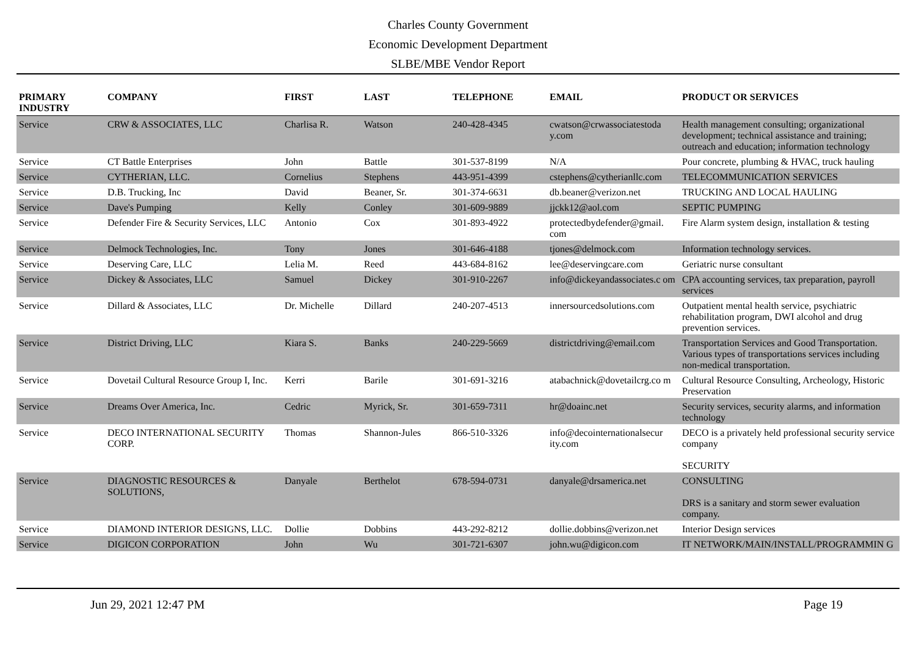Charles County Government
Economic Development Department
SLBE/MBE Vendor Report
| PRIMARY INDUSTRY | COMPANY | FIRST | LAST | TELEPHONE | EMAIL | PRODUCT OR SERVICES |
| --- | --- | --- | --- | --- | --- | --- |
| Service | CRW & ASSOCIATES, LLC | Charlisa R. | Watson | 240-428-4345 | cwatson@crwassociatestoda y.com | Health management consulting; organizational development; technical assistance and training; outreach and education; information technology |
| Service | CT Battle Enterprises | John | Battle | 301-537-8199 | N/A | Pour concrete, plumbing & HVAC, truck hauling |
| Service | CYTHERIAN, LLC. | Cornelius | Stephens | 443-951-4399 | cstephens@cytherianllc.com | TELECOMMUNICATION SERVICES |
| Service | D.B. Trucking, Inc | David | Beaner, Sr. | 301-374-6631 | db.beaner@verizon.net | TRUCKING AND LOCAL HAULING |
| Service | Dave's Pumping | Kelly | Conley | 301-609-9889 | jjckk12@aol.com | SEPTIC PUMPING |
| Service | Defender Fire & Security Services, LLC | Antonio | Cox | 301-893-4922 | protectedbydefender@gmail. com | Fire Alarm system design, installation & testing |
| Service | Delmock Technologies, Inc. | Tony | Jones | 301-646-4188 | tjones@delmock.com | Information technology services. |
| Service | Deserving Care, LLC | Lelia M. | Reed | 443-684-8162 | lee@deservingcare.com | Geriatric nurse consultant |
| Service | Dickey & Associates, LLC | Samuel | Dickey | 301-910-2267 | info@dickeyandassociates.c om | CPA accounting services, tax preparation, payroll services |
| Service | Dillard & Associates, LLC | Dr. Michelle | Dillard | 240-207-4513 | innersourcedsolutions.com | Outpatient mental health service, psychiatric rehabilitation program, DWI alcohol and drug prevention services. |
| Service | District Driving, LLC | Kiara S. | Banks | 240-229-5669 | districtdriving@email.com | Transportation Services and Good Transportation. Various types of transportations services including non-medical transportation. |
| Service | Dovetail Cultural Resource Group I, Inc. | Kerri | Barile | 301-691-3216 | atabachnick@dovetailcrg.co m | Cultural Resource Consulting, Archeology, Historic Preservation |
| Service | Dreams Over America, Inc. | Cedric | Myrick, Sr. | 301-659-7311 | hr@doainc.net | Security services, security alarms, and information technology |
| Service | DECO INTERNATIONAL SECURITY CORP. | Thomas | Shannon-Jules | 866-510-3326 | info@decointernationalsecur ity.com | DECO is a privately held professional security service company SECURITY |
| Service | DIAGNOSTIC RESOURCES & SOLUTIONS, | Danyale | Berthelot | 678-594-0731 | danyale@drsamerica.net | CONSULTING DRS is a sanitary and storm sewer evaluation company. |
| Service | DIAMOND INTERIOR DESIGNS, LLC. | Dollie | Dobbins | 443-292-8212 | dollie.dobbins@verizon.net | Interior Design services |
| Service | DIGICON CORPORATION | John | Wu | 301-721-6307 | john.wu@digicon.com | IT NETWORK/MAIN/INSTALL/PROGRAMMIN G |
Jun 29, 2021 12:47 PM Page 19